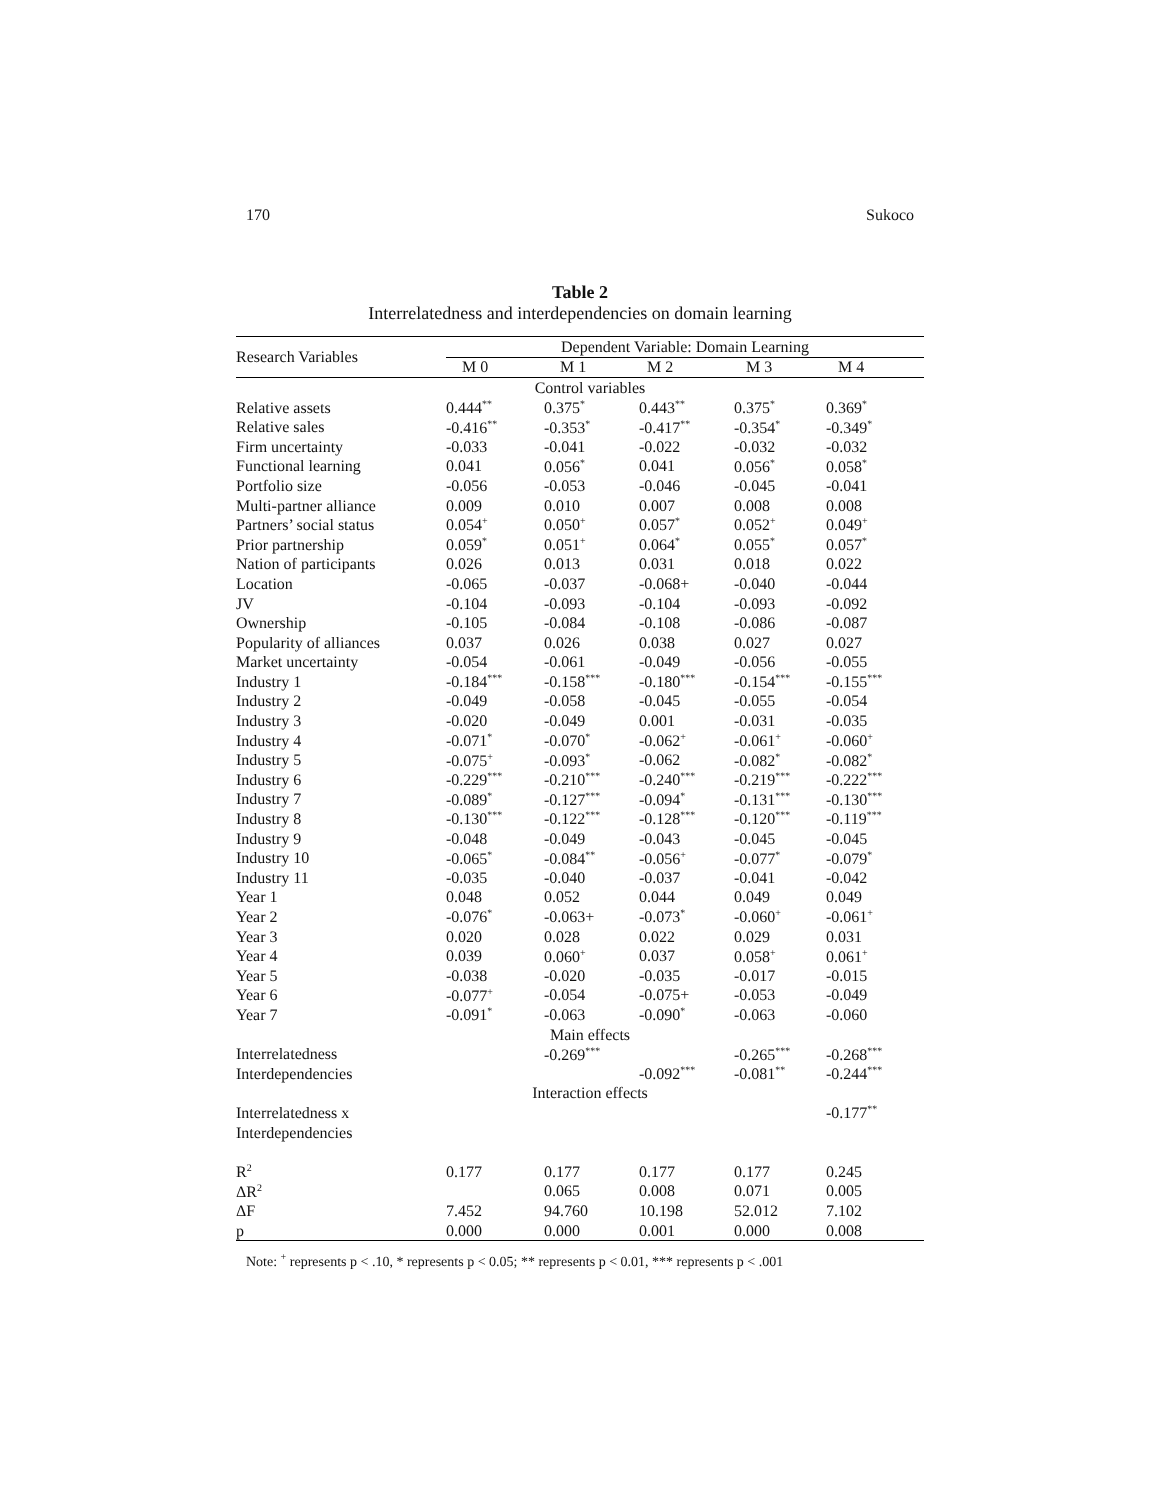170 Sukoco
Table 2
Interrelatedness and interdependencies on domain learning
| Research Variables | Dependent Variable: Domain Learning | | | | |
| --- | --- | --- | --- | --- | --- |
| | M 0 | M 1 | M 2 | M 3 | M 4 |
| | Control variables | | | | |
| Relative assets | 0.444<sup>**</sup> | 0.375<sup>*</sup> | 0.443<sup>**</sup> | 0.375<sup>*</sup> | 0.369<sup>*</sup> |
| Relative sales | -0.416<sup>**</sup> | -0.353<sup>*</sup> | -0.417<sup>**</sup> | -0.354<sup>*</sup> | -0.349<sup>*</sup> |
| Firm uncertainty | -0.033 | -0.041 | -0.022 | -0.032 | -0.032 |
| Functional learning | 0.041 | 0.056<sup>*</sup> | 0.041 | 0.056<sup>*</sup> | 0.058<sup>*</sup> |
| Portfolio size | -0.056 | -0.053 | -0.046 | -0.045 | -0.041 |
| Multi-partner alliance | 0.009 | 0.010 | 0.007 | 0.008 | 0.008 |
| Partners’ social status | 0.054<sup>+</sup> | 0.050<sup>+</sup> | 0.057<sup>*</sup> | 0.052<sup>+</sup> | 0.049<sup>+</sup> |
| Prior partnership | 0.059<sup>*</sup> | 0.051<sup>+</sup> | 0.064<sup>*</sup> | 0.055<sup>*</sup> | 0.057<sup>*</sup> |
| Nation of participants | 0.026 | 0.013 | 0.031 | 0.018 | 0.022 |
| Location | -0.065 | -0.037 | -0.068+ | -0.040 | -0.044 |
| JV | -0.104 | -0.093 | -0.104 | -0.093 | -0.092 |
| Ownership | -0.105 | -0.084 | -0.108 | -0.086 | -0.087 |
| Popularity of alliances | 0.037 | 0.026 | 0.038 | 0.027 | 0.027 |
| Market uncertainty | -0.054 | -0.061 | -0.049 | -0.056 | -0.055 |
| Industry 1 | -0.184<sup>***</sup> | -0.158<sup>***</sup> | -0.180<sup>***</sup> | -0.154<sup>***</sup> | -0.155<sup>***</sup> |
| Industry 2 | -0.049 | -0.058 | -0.045 | -0.055 | -0.054 |
| Industry 3 | -0.020 | -0.049 | 0.001 | -0.031 | -0.035 |
| Industry 4 | -0.071<sup>*</sup> | -0.070<sup>*</sup> | -0.062<sup>+</sup> | -0.061<sup>+</sup> | -0.060<sup>+</sup> |
| Industry 5 | -0.075<sup>+</sup> | -0.093<sup>*</sup> | -0.062 | -0.082<sup>*</sup> | -0.082<sup>*</sup> |
| Industry 6 | -0.229<sup>***</sup> | -0.210<sup>***</sup> | -0.240<sup>***</sup> | -0.219<sup>***</sup> | -0.222<sup>***</sup> |
| Industry 7 | -0.089<sup>*</sup> | -0.127<sup>***</sup> | -0.094<sup>*</sup> | -0.131<sup>***</sup> | -0.130<sup>***</sup> |
| Industry 8 | -0.130<sup>***</sup> | -0.122<sup>***</sup> | -0.128<sup>***</sup> | -0.120<sup>***</sup> | -0.119<sup>***</sup> |
| Industry 9 | -0.048 | -0.049 | -0.043 | -0.045 | -0.045 |
| Industry 10 | -0.065<sup>*</sup> | -0.084<sup>**</sup> | -0.056<sup>+</sup> | -0.077<sup>*</sup> | -0.079<sup>*</sup> |
| Industry 11 | -0.035 | -0.040 | -0.037 | -0.041 | -0.042 |
| Year 1 | 0.048 | 0.052 | 0.044 | 0.049 | 0.049 |
| Year 2 | -0.076<sup>*</sup> | -0.063+ | -0.073<sup>*</sup> | -0.060<sup>+</sup> | -0.061<sup>+</sup> |
| Year 3 | 0.020 | 0.028 | 0.022 | 0.029 | 0.031 |
| Year 4 | 0.039 | 0.060<sup>+</sup> | 0.037 | 0.058<sup>+</sup> | 0.061<sup>+</sup> |
| Year 5 | -0.038 | -0.020 | -0.035 | -0.017 | -0.015 |
| Year 6 | -0.077<sup>+</sup> | -0.054 | -0.075+ | -0.053 | -0.049 |
| Year 7 | -0.091<sup>*</sup> | -0.063 | -0.090<sup>*</sup> | -0.063 | -0.060 |
| | Main effects | | | | |
| Interrelatedness | | -0.269<sup>***</sup> | | -0.265<sup>***</sup> | -0.268<sup>***</sup> |
| Interdependencies | | | -0.092<sup>***</sup> | -0.081<sup>**</sup> | -0.244<sup>***</sup> |
| | Interaction effects | | | | |
| Interrelatedness x | | | | | -0.177<sup>**</sup> |
| Interdependencies | | | | | |
| R<sup>2</sup> | 0.177 | 0.177 | 0.177 | 0.177 | 0.245 |
| ΔR<sup>2</sup> | | 0.065 | 0.008 | 0.071 | 0.005 |
| ΔF | 7.452 | 94.760 | 10.198 | 52.012 | 7.102 |
| p | 0.000 | 0.000 | 0.001 | 0.000 | 0.008 |
Note: <sup>+</sup> represents p < .10, * represents p < 0.05; ** represents p < 0.01, *** represents p < .001